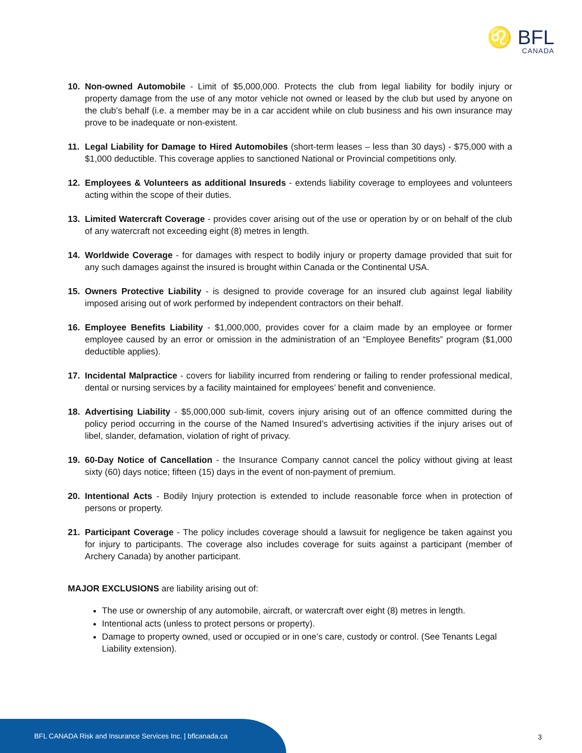♌ BFL
CANADA
10. Non-owned Automobile - Limit of $5,000,000. Protects the club from legal liability for bodily injury or property damage from the use of any motor vehicle not owned or leased by the club but used by anyone on the club’s behalf (i.e. a member may be in a car accident while on club business and his own insurance may prove to be inadequate or non-existent.
11. Legal Liability for Damage to Hired Automobiles (short-term leases – less than 30 days) - $75,000 with a $1,000 deductible. This coverage applies to sanctioned National or Provincial competitions only.
12. Employees & Volunteers as additional Insureds - extends liability coverage to employees and volunteers acting within the scope of their duties.
13. Limited Watercraft Coverage - provides cover arising out of the use or operation by or on behalf of the club of any watercraft not exceeding eight (8) metres in length.
14. Worldwide Coverage - for damages with respect to bodily injury or property damage provided that suit for any such damages against the insured is brought within Canada or the Continental USA.
15. Owners Protective Liability - is designed to provide coverage for an insured club against legal liability imposed arising out of work performed by independent contractors on their behalf.
16. Employee Benefits Liability - $1,000,000, provides cover for a claim made by an employee or former employee caused by an error or omission in the administration of an “Employee Benefits” program ($1,000 deductible applies).
17. Incidental Malpractice - covers for liability incurred from rendering or failing to render professional medical, dental or nursing services by a facility maintained for employees’ benefit and convenience.
18. Advertising Liability - $5,000,000 sub-limit, covers injury arising out of an offence committed during the policy period occurring in the course of the Named Insured’s advertising activities if the injury arises out of libel, slander, defamation, violation of right of privacy.
19. 60-Day Notice of Cancellation - the Insurance Company cannot cancel the policy without giving at least sixty (60) days notice; fifteen (15) days in the event of non-payment of premium.
20. Intentional Acts - Bodily Injury protection is extended to include reasonable force when in protection of persons or property.
21. Participant Coverage - The policy includes coverage should a lawsuit for negligence be taken against you for injury to participants. The coverage also includes coverage for suits against a participant (member of Archery Canada) by another participant.
MAJOR EXCLUSIONS are liability arising out of:
The use or ownership of any automobile, aircraft, or watercraft over eight (8) metres in length.
Intentional acts (unless to protect persons or property).
Damage to property owned, used or occupied or in one’s care, custody or control. (See Tenants Legal Liability extension).
BFL CANADA Risk and Insurance Services Inc. | bflcanada.ca
3